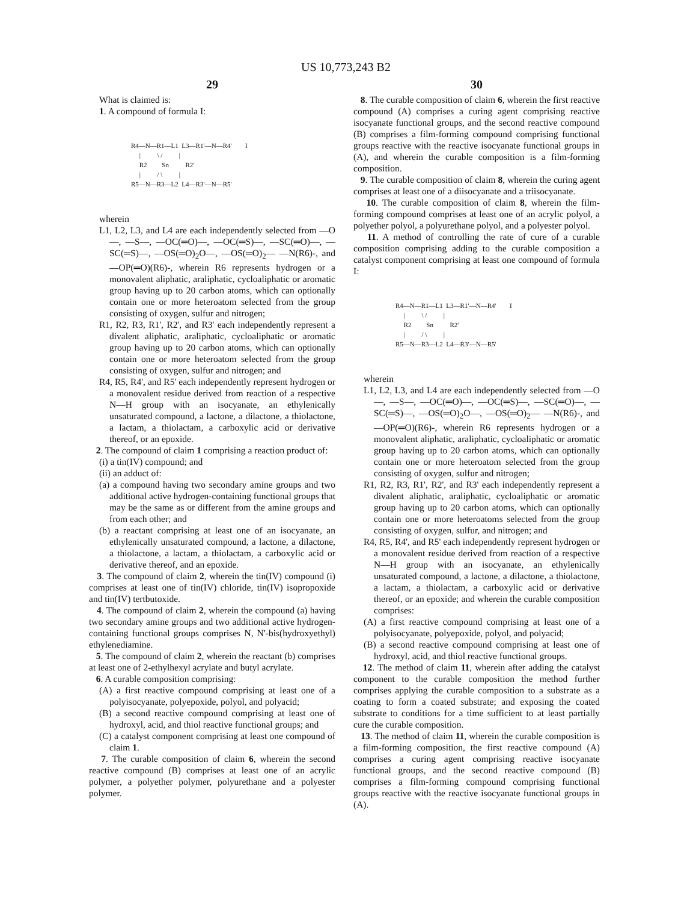US 10,773,243 B2
29
What is claimed is:
1. A compound of formula I:
R4—N—R1—L1 L3—R1′—N—R4′ I | \ / | R2 Sn R2′ | / \ | R5—N—R3—L2 L4—R3′—N—R5′
wherein
L1, L2, L3, and L4 are each independently selected from —O—, —S—, —OC(═O)—, —OC(═S)—, —SC(═O)—, —SC(═S)—, —OS(═O)<sub>2</sub>O—, —OS(═O)<sub>2</sub>— —N(R6)-, and —OP(═O)(R6)-, wherein R6 represents hydrogen or a monovalent aliphatic, araliphatic, cycloaliphatic or aromatic group having up to 20 carbon atoms, which can optionally contain one or more heteroatom selected from the group consisting of oxygen, sulfur and nitrogen;
R1, R2, R3, R1', R2', and R3' each independently represent a divalent aliphatic, araliphatic, cycloaliphatic or aromatic group having up to 20 carbon atoms, which can optionally contain one or more heteroatom selected from the group consisting of oxygen, sulfur and nitrogen; and
R4, R5, R4', and R5' each independently represent hydrogen or a monovalent residue derived from reaction of a respective N—H group with an isocyanate, an ethylenically unsaturated compound, a lactone, a dilactone, a thiolactone, a lactam, a thiolactam, a carboxylic acid or derivative thereof, or an epoxide.
2. The compound of claim 1 comprising a reaction product of:
(i) a tin(IV) compound; and
(ii) an adduct of:
(a) a compound having two secondary amine groups and two additional active hydrogen-containing functional groups that may be the same as or different from the amine groups and from each other; and
(b) a reactant comprising at least one of an isocyanate, an ethylenically unsaturated compound, a lactone, a dilactone, a thiolactone, a lactam, a thiolactam, a carboxylic acid or derivative thereof, and an epoxide.
3. The compound of claim 2, wherein the tin(IV) compound (i) comprises at least one of tin(IV) chloride, tin(IV) isopropoxide and tin(IV) tertbutoxide.
4. The compound of claim 2, wherein the compound (a) having two secondary amine groups and two additional active hydrogen-containing functional groups comprises N, N'-bis(hydroxyethyl) ethylenediamine.
5. The compound of claim 2, wherein the reactant (b) comprises at least one of 2-ethylhexyl acrylate and butyl acrylate.
6. A curable composition comprising:
(A) a first reactive compound comprising at least one of a polyisocyanate, polyepoxide, polyol, and polyacid;
(B) a second reactive compound comprising at least one of hydroxyl, acid, and thiol reactive functional groups; and
(C) a catalyst component comprising at least one compound of claim 1.
7. The curable composition of claim 6, wherein the second reactive compound (B) comprises at least one of an acrylic polymer, a polyether polymer, polyurethane and a polyester polymer.
30
8. The curable composition of claim 6, wherein the first reactive compound (A) comprises a curing agent comprising reactive isocyanate functional groups, and the second reactive compound (B) comprises a film-forming compound comprising functional groups reactive with the reactive isocyanate functional groups in (A), and wherein the curable composition is a film-forming composition.
9. The curable composition of claim 8, wherein the curing agent comprises at least one of a diisocyanate and a triisocyanate.
10. The curable composition of claim 8, wherein the film-forming compound comprises at least one of an acrylic polyol, a polyether polyol, a polyurethane polyol, and a polyester polyol.
11. A method of controlling the rate of cure of a curable composition comprising adding to the curable composition a catalyst component comprising at least one compound of formula I:
R4—N—R1—L1 L3—R1′—N—R4′ I | \ / | R2 Sn R2′ | / \ | R5—N—R3—L2 L4—R3′—N—R5′
wherein
L1, L2, L3, and L4 are each independently selected from —O—, —S—, —OC(═O)—, —OC(═S)—, —SC(═O)—, —SC(═S)—, —OS(═O)<sub>2</sub>O—, —OS(═O)<sub>2</sub>— —N(R6)-, and —OP(═O)(R6)-, wherein R6 represents hydrogen or a monovalent aliphatic, araliphatic, cycloaliphatic or aromatic group having up to 20 carbon atoms, which can optionally contain one or more heteroatom selected from the group consisting of oxygen, sulfur and nitrogen;
R1, R2, R3, R1', R2', and R3' each independently represent a divalent aliphatic, araliphatic, cycloaliphatic or aromatic group having up to 20 carbon atoms, which can optionally contain one or more heteroatoms selected from the group consisting of oxygen, sulfur, and nitrogen; and
R4, R5, R4', and R5' each independently represent hydrogen or a monovalent residue derived from reaction of a respective N—H group with an isocyanate, an ethylenically unsaturated compound, a lactone, a dilactone, a thiolactone, a lactam, a thiolactam, a carboxylic acid or derivative thereof, or an epoxide; and wherein the curable composition comprises:
(A) a first reactive compound comprising at least one of a polyisocyanate, polyepoxide, polyol, and polyacid;
(B) a second reactive compound comprising at least one of hydroxyl, acid, and thiol reactive functional groups.
12. The method of claim 11, wherein after adding the catalyst component to the curable composition the method further comprises applying the curable composition to a substrate as a coating to form a coated substrate; and exposing the coated substrate to conditions for a time sufficient to at least partially cure the curable composition.
13. The method of claim 11, wherein the curable composition is a film-forming composition, the first reactive compound (A) comprises a curing agent comprising reactive isocyanate functional groups, and the second reactive compound (B) comprises a film-forming compound comprising functional groups reactive with the reactive isocyanate functional groups in (A).